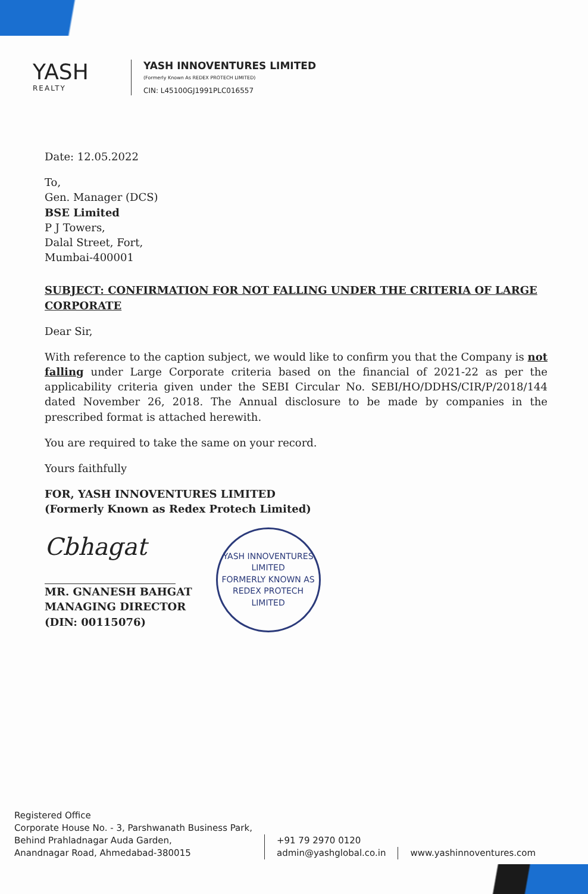YASH
REALTY
YASH INNOVENTURES LIMITED
(Formerly Known As REDEX PROTECH LIMITED)
CIN: L45100GJ1991PLC016557
Date: 12.05.2022
To,
Gen. Manager (DCS)
BSE Limited
P J Towers,
Dalal Street, Fort,
Mumbai-400001
SUBJECT: CONFIRMATION FOR NOT FALLING UNDER THE CRITERIA OF LARGE CORPORATE
Dear Sir,
With reference to the caption subject, we would like to confirm you that the Company is not falling under Large Corporate criteria based on the financial of 2021-22 as per the applicability criteria given under the SEBI Circular No. SEBI/HO/DDHS/CIR/P/2018/144 dated November 26, 2018. The Annual disclosure to be made by companies in the prescribed format is attached herewith.
You are required to take the same on your record.
Yours faithfully
FOR, YASH INNOVENTURES LIMITED
(Formerly Known as Redex Protech Limited)
Cbhagat
MR. GNANESH BAHGAT
MANAGING DIRECTOR
(DIN: 00115076)
YASH INNOVENTURES LIMITED
FORMERLY KNOWN AS REDEX PROTECH LIMITED
Registered Office
Corporate House No. - 3, Parshwanath Business Park,
Behind Prahladnagar Auda Garden,
Anandnagar Road, Ahmedabad-380015
+91 79 2970 0120
admin@yashglobal.co.in
www.yashinnoventures.com